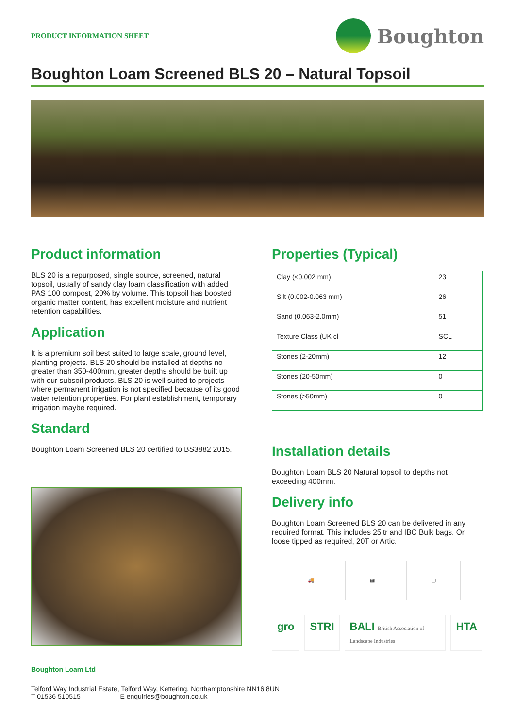PRODUCT INFORMATION SHEET
Boughton
Boughton Loam Screened BLS 20 – Natural Topsoil
Product information
BLS 20 is a repurposed, single source, screened, natural topsoil, usually of sandy clay loam classification with added PAS 100 compost, 20% by volume. This topsoil has boosted organic matter content, has excellent moisture and nutrient retention capabilities.
Application
It is a premium soil best suited to large scale, ground level, planting projects. BLS 20 should be installed at depths no greater than 350-400mm, greater depths should be built up with our subsoil products. BLS 20 is well suited to projects where permanent irrigation is not specified because of its good water retention properties. For plant establishment, temporary irrigation maybe required.
Standard
Boughton Loam Screened BLS 20 certified to BS3882 2015.
Properties (Typical)
| Clay (<0.002 mm) | 23 |
| Silt (0.002-0.063 mm) | 26 |
| Sand (0.063-2.0mm) | 51 |
| Texture Class (UK cl | SCL |
| Stones (2-20mm) | 12 |
| Stones (20-50mm) | 0 |
| Stones (>50mm) | 0 |
Installation details
Boughton Loam BLS 20 Natural topsoil to depths not exceeding 400mm.
Delivery info
Boughton Loam Screened BLS 20 can be delivered in any required format. This includes 25ltr and IBC Bulk bags. Or loose tipped as required, 20T or Artic.
🚚 ▦ ▢
gro STRI BALI British Association of Landscape Industries
HTA
Boughton Loam Ltd
Telford Way Industrial Estate, Telford Way, Kettering, Northamptonshire NN16 8UN
T 01536 510515 E enquiries@boughton.co.uk